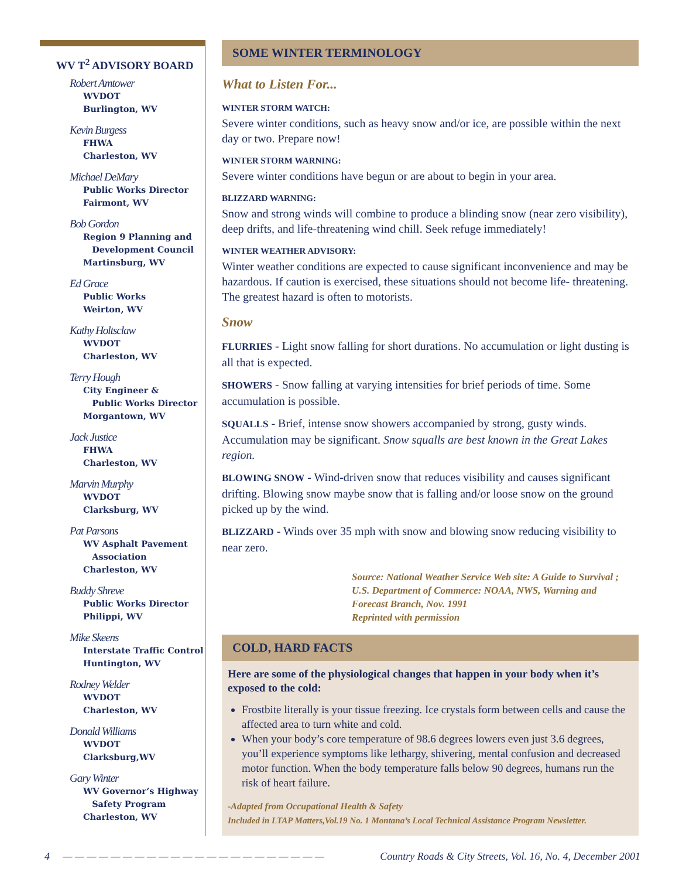WV T<sup>2</sup> ADVISORY BOARD
Robert Amtower
WVDOT
Burlington, WV
Kevin Burgess
FHWA
Charleston, WV
Michael DeMary
Public Works Director
Fairmont, WV
Bob Gordon
Region 9 Planning and
Development Council
Martinsburg, WV
Ed Grace
Public Works
Weirton, WV
Kathy Holtsclaw
WVDOT
Charleston, WV
Terry Hough
City Engineer &
Public Works Director
Morgantown, WV
Jack Justice
FHWA
Charleston, WV
Marvin Murphy
WVDOT
Clarksburg, WV
Pat Parsons
WV Asphalt Pavement
Association
Charleston, WV
Buddy Shreve
Public Works Director
Philippi, WV
Mike Skeens
Interstate Traffic Control
Huntington, WV
Rodney Welder
WVDOT
Charleston, WV
Donald Williams
WVDOT
Clarksburg,WV
Gary Winter
WV Governor’s Highway
Safety Program
Charleston, WV
SOME WINTER TERMINOLOGY
What to Listen For...
WINTER STORM WATCH:
Severe winter conditions, such as heavy snow and/or ice, are possible within the next day or two. Prepare now!
WINTER STORM WARNING:
Severe winter conditions have begun or are about to begin in your area.
BLIZZARD WARNING:
Snow and strong winds will combine to produce a blinding snow (near zero visibility), deep drifts, and life-threatening wind chill. Seek refuge immediately!
WINTER WEATHER ADVISORY:
Winter weather conditions are expected to cause significant inconvenience and may be hazardous. If caution is exercised, these situations should not become life- threatening. The greatest hazard is often to motorists.
Snow
FLURRIES - Light snow falling for short durations. No accumulation or light dusting is all that is expected.
SHOWERS - Snow falling at varying intensities for brief periods of time. Some accumulation is possible.
SQUALLS - Brief, intense snow showers accompanied by strong, gusty winds. Accumulation may be significant. Snow squalls are best known in the Great Lakes region.
BLOWING SNOW - Wind-driven snow that reduces visibility and causes significant drifting. Blowing snow maybe snow that is falling and/or loose snow on the ground picked up by the wind.
BLIZZARD - Winds over 35 mph with snow and blowing snow reducing visibility to near zero.
Source: National Weather Service Web site: A Guide to Survival ;
U.S. Department of Commerce: NOAA, NWS, Warning and
Forecast Branch, Nov. 1991
Reprinted with permission
COLD, HARD FACTS
Here are some of the physiological changes that happen in your body when it’s exposed to the cold:
Frostbite literally is your tissue freezing. Ice crystals form between cells and cause the affected area to turn white and cold.
When your body’s core temperature of 98.6 degrees lowers even just 3.6 degrees, you’ll experience symptoms like lethargy, shivering, mental confusion and decreased motor function. When the body temperature falls below 90 degrees, humans run the risk of heart failure.
-Adapted from Occupational Health & Safety
Included in LTAP Matters,Vol.19 No. 1 Montana’s Local Technical Assistance Program Newsletter.
4 — — — — — — — — — — — — — — — — — — — — — — Country Roads & City Streets, Vol. 16, No. 4, December 2001